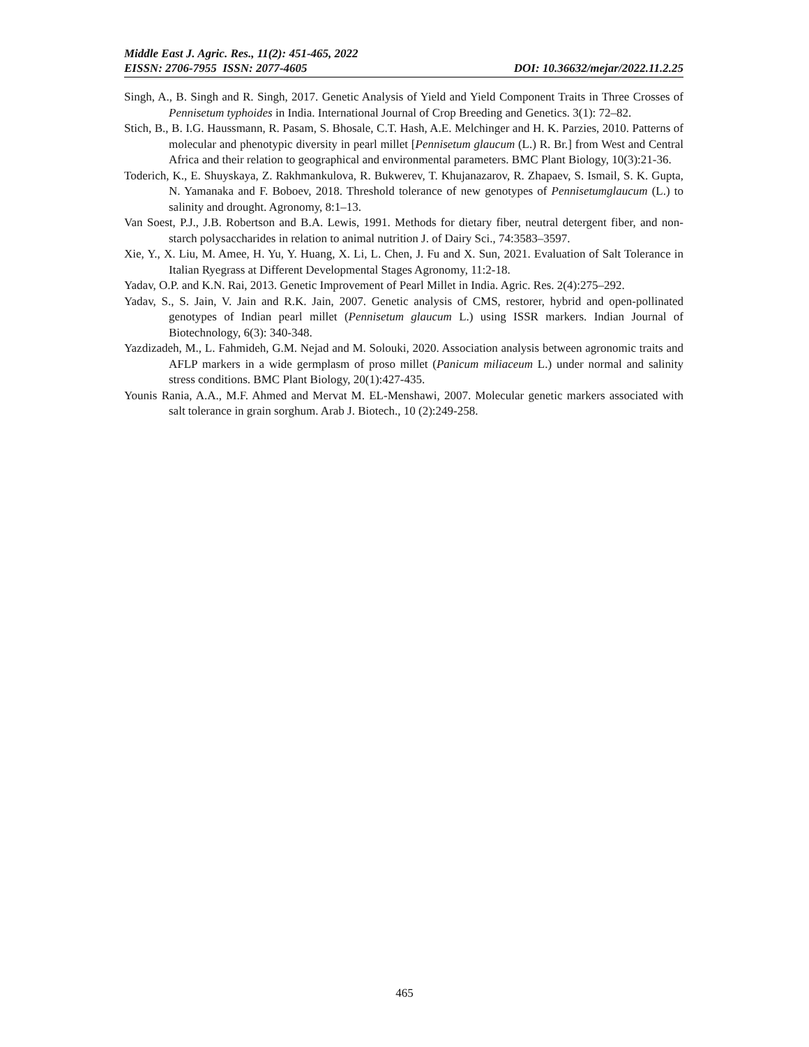Middle East J. Agric. Res., 11(2): 451-465, 2022
EISSN: 2706-7955 ISSN: 2077-4605 DOI: 10.36632/mejar/2022.11.2.25
Singh, A., B. Singh and R. Singh, 2017. Genetic Analysis of Yield and Yield Component Traits in Three Crosses of Pennisetum typhoides in India. International Journal of Crop Breeding and Genetics. 3(1): 72–82.
Stich, B., B. I.G. Haussmann, R. Pasam, S. Bhosale, C.T. Hash, A.E. Melchinger and H. K. Parzies, 2010. Patterns of molecular and phenotypic diversity in pearl millet [Pennisetum glaucum (L.) R. Br.] from West and Central Africa and their relation to geographical and environmental parameters. BMC Plant Biology, 10(3):21-36.
Toderich, K., E. Shuyskaya, Z. Rakhmankulova, R. Bukwerev, T. Khujanazarov, R. Zhapaev, S. Ismail, S. K. Gupta, N. Yamanaka and F. Boboev, 2018. Threshold tolerance of new genotypes of Pennisetumglaucum (L.) to salinity and drought. Agronomy, 8:1–13.
Van Soest, P.J., J.B. Robertson and B.A. Lewis, 1991. Methods for dietary fiber, neutral detergent fiber, and non-starch polysaccharides in relation to animal nutrition J. of Dairy Sci., 74:3583–3597.
Xie, Y., X. Liu, M. Amee, H. Yu, Y. Huang, X. Li, L. Chen, J. Fu and X. Sun, 2021. Evaluation of Salt Tolerance in Italian Ryegrass at Different Developmental Stages Agronomy, 11:2-18.
Yadav, O.P. and K.N. Rai, 2013. Genetic Improvement of Pearl Millet in India. Agric. Res. 2(4):275–292.
Yadav, S., S. Jain, V. Jain and R.K. Jain, 2007. Genetic analysis of CMS, restorer, hybrid and open-pollinated genotypes of Indian pearl millet (Pennisetum glaucum L.) using ISSR markers. Indian Journal of Biotechnology, 6(3): 340-348.
Yazdizadeh, M., L. Fahmideh, G.M. Nejad and M. Solouki, 2020. Association analysis between agronomic traits and AFLP markers in a wide germplasm of proso millet (Panicum miliaceum L.) under normal and salinity stress conditions. BMC Plant Biology, 20(1):427-435.
Younis Rania, A.A., M.F. Ahmed and Mervat M. EL-Menshawi, 2007. Molecular genetic markers associated with salt tolerance in grain sorghum. Arab J. Biotech., 10 (2):249-258.
465